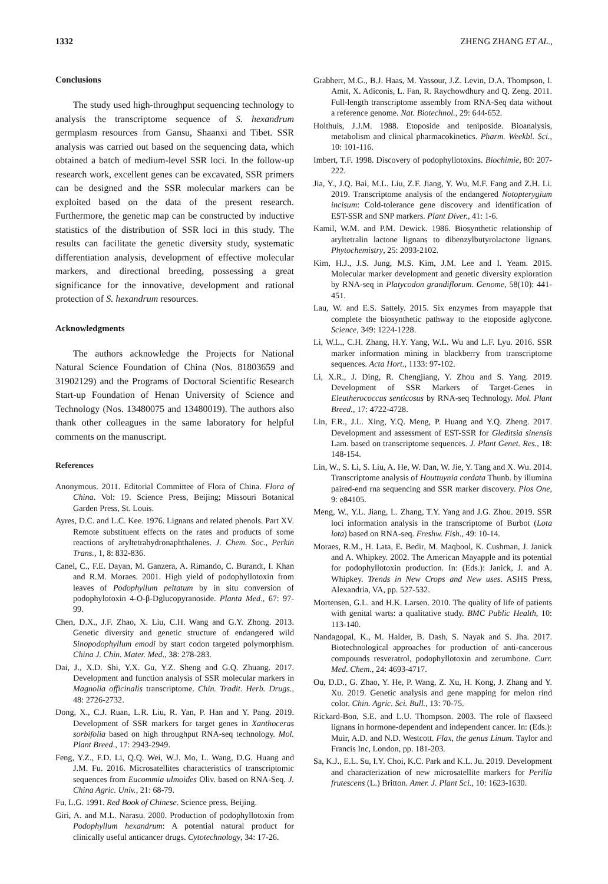1332 ZHENG ZHANG ET AL.,
Conclusions
The study used high-throughput sequencing technology to analysis the transcriptome sequence of S. hexandrum germplasm resources from Gansu, Shaanxi and Tibet. SSR analysis was carried out based on the sequencing data, which obtained a batch of medium-level SSR loci. In the follow-up research work, excellent genes can be excavated, SSR primers can be designed and the SSR molecular markers can be exploited based on the data of the present research. Furthermore, the genetic map can be constructed by inductive statistics of the distribution of SSR loci in this study. The results can facilitate the genetic diversity study, systematic differentiation analysis, development of effective molecular markers, and directional breeding, possessing a great significance for the innovative, development and rational protection of S. hexandrum resources.
Acknowledgments
The authors acknowledge the Projects for National Natural Science Foundation of China (Nos. 81803659 and 31902129) and the Programs of Doctoral Scientific Research Start-up Foundation of Henan University of Science and Technology (Nos. 13480075 and 13480019). The authors also thank other colleagues in the same laboratory for helpful comments on the manuscript.
References
Anonymous. 2011. Editorial Committee of Flora of China. Flora of China. Vol: 19. Science Press, Beijing; Missouri Botanical Garden Press, St. Louis.
Ayres, D.C. and L.C. Kee. 1976. Lignans and related phenols. Part XV. Remote substituent effects on the rates and products of some reactions of aryltetrahydronaphthalenes. J. Chem. Soc., Perkin Trans., 1, 8: 832-836.
Canel, C., F.E. Dayan, M. Ganzera, A. Rimando, C. Burandt, I. Khan and R.M. Moraes. 2001. High yield of podophyllotoxin from leaves of Podophyllum peltatum by in situ conversion of podophylotoxin 4-O-β-Dglucopyranoside. Planta Med., 67: 97-99.
Chen, D.X., J.F. Zhao, X. Liu, C.H. Wang and G.Y. Zhong. 2013. Genetic diversity and genetic structure of endangered wild Sinopodophyllum emodi by start codon targeted polymorphism. China J. Chin. Mater. Med., 38: 278-283.
Dai, J., X.D. Shi, Y.X. Gu, Y.Z. Sheng and G.Q. Zhuang. 2017. Development and function analysis of SSR molecular markers in Magnolia officinalis transcriptome. Chin. Tradit. Herb. Drugs., 48: 2726-2732.
Dong, X., C.J. Ruan, L.R. Liu, R. Yan, P. Han and Y. Pang. 2019. Development of SSR markers for target genes in Xanthoceras sorbifolia based on high throughput RNA-seq technology. Mol. Plant Breed., 17: 2943-2949.
Feng, Y.Z., F.D. Li, Q.Q. Wei, W.J. Mo, L. Wang, D.G. Huang and J.M. Fu. 2016. Microsatellites characteristics of transcriptomic sequences from Eucommia ulmoides Oliv. based on RNA-Seq. J. China Agric. Univ., 21: 68-79.
Fu, L.G. 1991. Red Book of Chinese. Science press, Beijing.
Giri, A. and M.L. Narasu. 2000. Production of podophyllotoxin from Podophyllum hexandrum: A potential natural product for clinically useful anticancer drugs. Cytotechnology, 34: 17-26.
Grabherr, M.G., B.J. Haas, M. Yassour, J.Z. Levin, D.A. Thompson, I. Amit, X. Adiconis, L. Fan, R. Raychowdhury and Q. Zeng. 2011. Full-length transcriptome assembly from RNA-Seq data without a reference genome. Nat. Biotechnol., 29: 644-652.
Holthuis, J.J.M. 1988. Etoposide and teniposide. Bioanalysis, metabolism and clinical pharmacokinetics. Pharm. Weekbl. Sci., 10: 101-116.
Imbert, T.F. 1998. Discovery of podophyllotoxins. Biochimie, 80: 207-222.
Jia, Y., J.Q. Bai, M.L. Liu, Z.F. Jiang, Y. Wu, M.F. Fang and Z.H. Li. 2019. Transcriptome analysis of the endangered Notopterygium incisum: Cold-tolerance gene discovery and identification of EST-SSR and SNP markers. Plant Diver., 41: 1-6.
Kamil, W.M. and P.M. Dewick. 1986. Biosynthetic relationship of aryltetralin lactone lignans to dibenzylbutyrolactone lignans. Phytochemistry, 25: 2093-2102.
Kim, H.J., J.S. Jung, M.S. Kim, J.M. Lee and I. Yeam. 2015. Molecular marker development and genetic diversity exploration by RNA-seq in Platycodon grandiflorum. Genome, 58(10): 441-451.
Lau, W. and E.S. Sattely. 2015. Six enzymes from mayapple that complete the biosynthetic pathway to the etoposide aglycone. Science, 349: 1224-1228.
Li, W.L., C.H. Zhang, H.Y. Yang, W.L. Wu and L.F. Lyu. 2016. SSR marker information mining in blackberry from transcriptome sequences. Acta Hort., 1133: 97-102.
Li, X.R., J. Ding, R. Chengjiang, Y. Zhou and S. Yang. 2019. Development of SSR Markers of Target-Genes in Eleutherococcus senticosus by RNA-seq Technology. Mol. Plant Breed., 17: 4722-4728.
Lin, F.R., J.L. Xing, Y.Q. Meng, P. Huang and Y.Q. Zheng. 2017. Development and assessment of EST-SSR for Gleditsia sinensis Lam. based on transcriptome sequences. J. Plant Genet. Res., 18: 148-154.
Lin, W., S. Li, S. Liu, A. He, W. Dan, W. Jie, Y. Tang and X. Wu. 2014. Transcriptome analysis of Houttuynia cordata Thunb. by illumina paired-end rna sequencing and SSR marker discovery. Plos One, 9: e84105.
Meng, W., Y.L. Jiang, L. Zhang, T.Y. Yang and J.G. Zhou. 2019. SSR loci information analysis in the transcriptome of Burbot (Lota lota) based on RNA-seq. Freshw. Fish., 49: 10-14.
Moraes, R.M., H. Lata, E. Bedir, M. Maqbool, K. Cushman, J. Janick and A. Whipkey. 2002. The American Mayapple and its potential for podophyllotoxin production. In: (Eds.): Janick, J. and A. Whipkey. Trends in New Crops and New uses. ASHS Press, Alexandria, VA, pp. 527-532.
Mortensen, G.L. and H.K. Larsen. 2010. The quality of life of patients with genital warts: a qualitative study. BMC Public Health, 10: 113-140.
Nandagopal, K., M. Halder, B. Dash, S. Nayak and S. Jha. 2017. Biotechnological approaches for production of anti-cancerous compounds resveratrol, podophyllotoxin and zerumbone. Curr. Med. Chem., 24: 4693-4717.
Ou, D.D., G. Zhao, Y. He, P. Wang, Z. Xu, H. Kong, J. Zhang and Y. Xu. 2019. Genetic analysis and gene mapping for melon rind color. Chin. Agric. Sci. Bull., 13: 70-75.
Rickard-Bon, S.E. and L.U. Thompson. 2003. The role of flaxseed lignans in hormone-dependent and independent cancer. In: (Eds.): Muir, A.D. and N.D. Westcott. Flax, the genus Linum. Taylor and Francis Inc, London, pp. 181-203.
Sa, K.J., E.L. Su, I.Y. Choi, K.C. Park and K.L. Ju. 2019. Development and characterization of new microsatellite markers for Perilla frutescens (L.) Britton. Amer. J. Plant Sci., 10: 1623-1630.